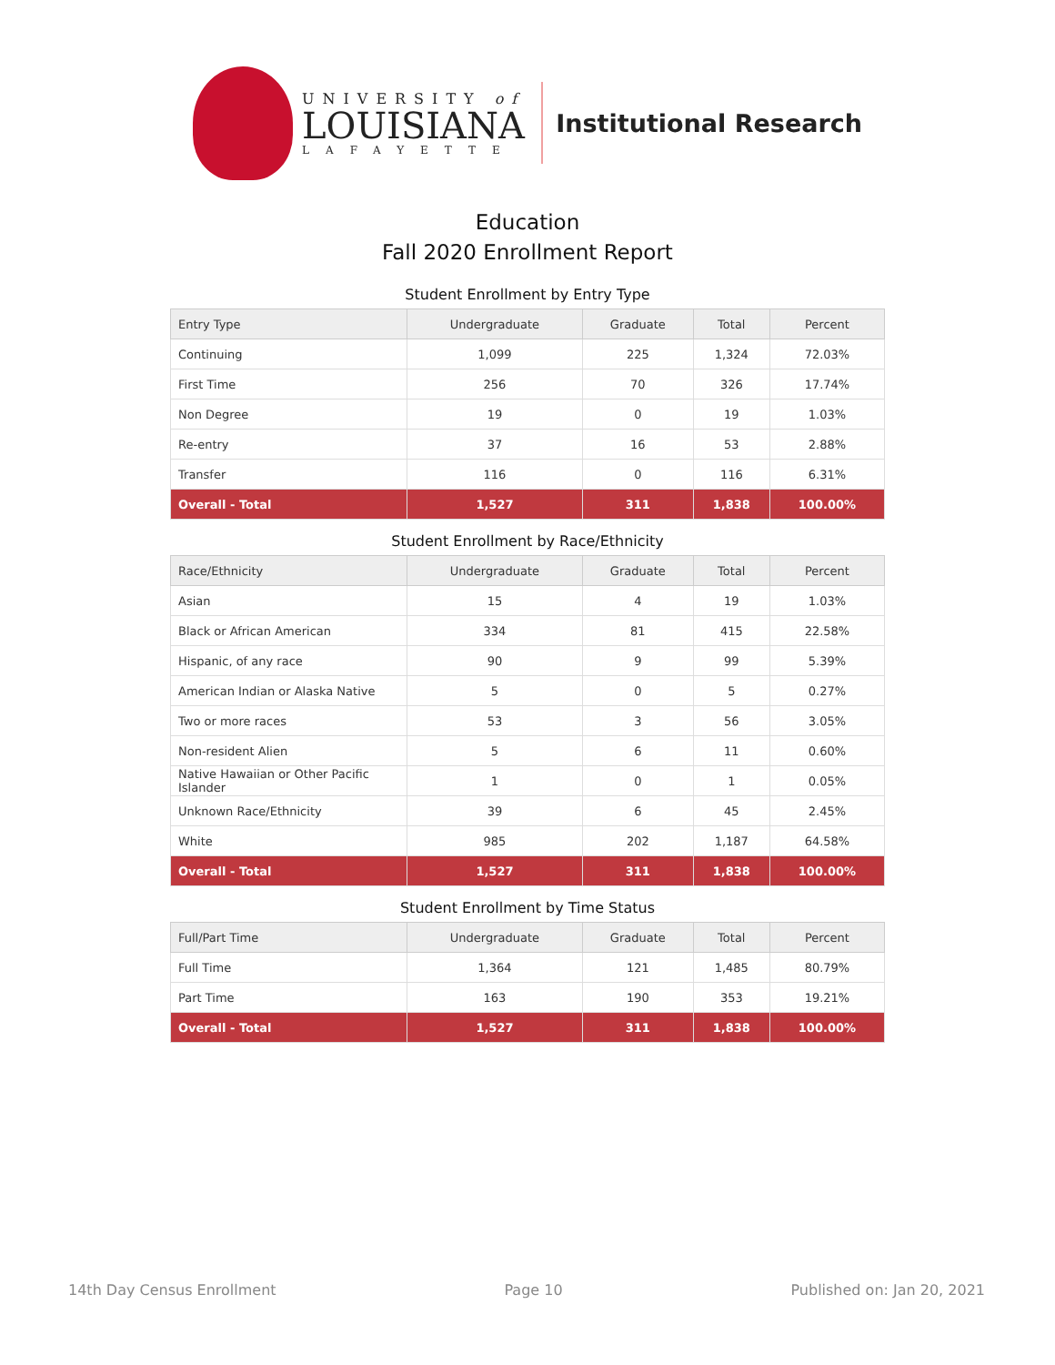UNIVERSITY of
LOUISIANA
LAFAYETTE
Institutional Research
Education
Fall 2020 Enrollment Report
Student Enrollment by Entry Type
| Entry Type | Undergraduate | Graduate | Total | Percent |
| --- | --- | --- | --- | --- |
| Continuing | 1,099 | 225 | 1,324 | 72.03% |
| First Time | 256 | 70 | 326 | 17.74% |
| Non Degree | 19 | 0 | 19 | 1.03% |
| Re-entry | 37 | 16 | 53 | 2.88% |
| Transfer | 116 | 0 | 116 | 6.31% |
| Overall - Total | 1,527 | 311 | 1,838 | 100.00% |
Student Enrollment by Race/Ethnicity
| Race/Ethnicity | Undergraduate | Graduate | Total | Percent |
| --- | --- | --- | --- | --- |
| Asian | 15 | 4 | 19 | 1.03% |
| Black or African American | 334 | 81 | 415 | 22.58% |
| Hispanic, of any race | 90 | 9 | 99 | 5.39% |
| American Indian or Alaska Native | 5 | 0 | 5 | 0.27% |
| Two or more races | 53 | 3 | 56 | 3.05% |
| Non-resident Alien | 5 | 6 | 11 | 0.60% |
| Native Hawaiian or Other Pacific Islander | 1 | 0 | 1 | 0.05% |
| Unknown Race/Ethnicity | 39 | 6 | 45 | 2.45% |
| White | 985 | 202 | 1,187 | 64.58% |
| Overall - Total | 1,527 | 311 | 1,838 | 100.00% |
Student Enrollment by Time Status
| Full/Part Time | Undergraduate | Graduate | Total | Percent |
| --- | --- | --- | --- | --- |
| Full Time | 1,364 | 121 | 1,485 | 80.79% |
| Part Time | 163 | 190 | 353 | 19.21% |
| Overall - Total | 1,527 | 311 | 1,838 | 100.00% |
14th Day Census Enrollment Page 10 Published on: Jan 20, 2021